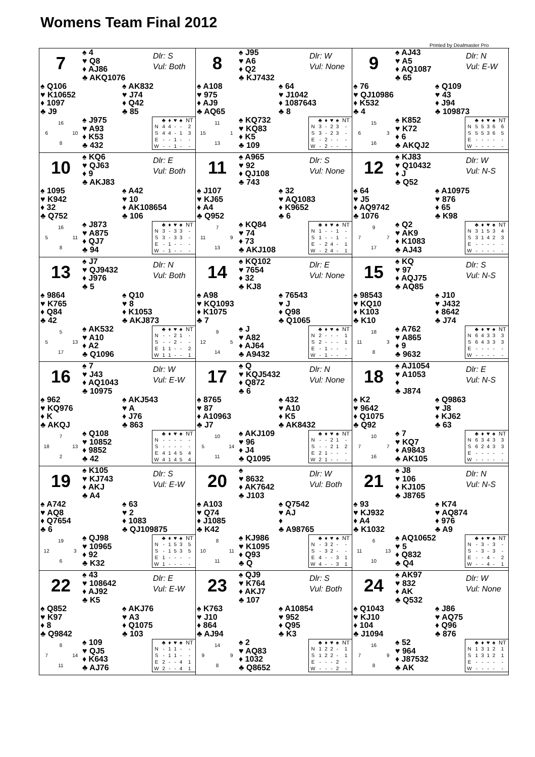Womens Team Final 2012
Printed by Dealmaster Pro
7
♠ 4
♥ Q8
♦ AJ86
♣ AKQ1076
Dlr: S
Vul: Both
♠ Q106
♥ K10652
♦ 1097
♣ J9
♠ AK832
♥ J74
♦ Q42
♣ 85
16 6 10 8
♠ J975
♥ A93
♦ K53
♣ 432
| | ♣ | ♦ | ♥ | ♠ | NT |
| --- | --- | --- | --- | --- | --- |
| N | 4 | 4 | - | - | 2 |
| S | 4 | 4 | - | 1 | 3 |
| E | - | - | 1 | - | - |
| W | - | - | 1 | - | - |
8
♠ J95
♥ A6
♦ Q2
♣ KJ7432
Dlr: W
Vul: None
♠ A108
♥ 975
♦ AJ9
♣ AQ65
♠ 64
♥ J1042
♦ 1087643
♣ 8
11 15 1 13
♠ KQ732
♥ KQ83
♦ K5
♣ 109
| | ♣ | ♦ | ♥ | ♠ | NT |
| --- | --- | --- | --- | --- | --- |
| N | 3 | - | 2 | 3 | - |
| S | 3 | - | 2 | 3 | - |
| E | - | 2 | - | - | - |
| W | - | 2 | - | - | - |
9
♠ AJ43
♥ A5
♦ AQ1087
♣ 65
Dlr: N
Vul: E-W
♠ 76
♥ QJ10986
♦ K532
♣ 4
♠ Q109
♥ 43
♦ J94
♣ 109873
15 6 3 16
♠ K852
♥ K72
♦ 6
♣ AKQJ2
| | ♣ | ♦ | ♥ | ♠ | NT |
| --- | --- | --- | --- | --- | --- |
| N | 5 | 5 | 3 | 6 | 6 |
| S | 5 | 5 | 3 | 6 | 5 |
| E | - | - | - | - | - |
| W | - | - | - | - | - |
10
♠ KQ6
♥ QJ63
♦ 9
♣ AKJ83
Dlr: E
Vul: Both
♠ 1095
♥ K942
♦ 32
♣ Q752
♠ A42
♥ 10
♦ AK108654
♣ 106
16 5 11 8
♠ J873
♥ A875
♦ QJ7
♣ 94
| | ♣ | ♦ | ♥ | ♠ | NT |
| --- | --- | --- | --- | --- | --- |
| N | 3 | - | 3 | 3 | - |
| S | 3 | - | 3 | 3 | - |
| E | - | 1 | - | - | - |
| W | - | 1 | - | - | - |
11
♠ A965
♥ 92
♦ QJ108
♣ 743
Dlr: S
Vul: None
♠ J107
♥ KJ65
♦ A4
♣ Q952
♠ 32
♥ AQ1083
♦ K9652
♣ 6
7 11 9 13
♠ KQ84
♥ 74
♦ 73
♣ AKJ108
| | ♣ | ♦ | ♥ | ♠ | NT |
| --- | --- | --- | --- | --- | --- |
| N | 1 | - | - | 1 | - |
| S | 1 | - | - | 1 | - |
| E | - | 2 | 4 | - | 1 |
| W | - | 2 | 4 | - | 1 |
12
♠ KJ83
♥ Q10432
♦ J
♣ Q52
Dlr: W
Vul: N-S
♠ 64
♥ J5
♦ AQ9742
♣ 1076
♠ A10975
♥ 876
♦ 65
♣ K98
9 7 7 17
♠ Q2
♥ AK9
♦ K1083
♣ AJ43
| | ♣ | ♦ | ♥ | ♠ | NT |
| --- | --- | --- | --- | --- | --- |
| N | 3 | 1 | 5 | 3 | 4 |
| S | 3 | 1 | 4 | 2 | 3 |
| E | - | - | - | - | - |
| W | - | - | - | - | - |
13
♠ J7
♥ QJ9432
♦ J976
♣ 5
Dlr: N
Vul: Both
♠ 9864
♥ K765
♦ Q84
♣ 42
♠ Q10
♥ 8
♦ K1053
♣ AKJ873
5 5 13 17
♠ AK532
♥ A10
♦ A2
♣ Q1096
| | ♣ | ♦ | ♥ | ♠ | NT |
| --- | --- | --- | --- | --- | --- |
| N | - | - | 2 | 1 | - |
| S | - | - | 2 | - | - |
| E | 1 | 1 | - | - | 2 |
| W | 1 | 1 | - | - | 1 |
14
♠ KQ102
♥ 7654
♦ 32
♣ KJ8
Dlr: E
Vul: None
♠ A98
♥ KQ1093
♦ K1075
♣ 7
♠ 76543
♥ J
♦ Q98
♣ Q1065
9 12 5 14
♠ J
♥ A82
♦ AJ64
♣ A9432
| | ♣ | ♦ | ♥ | ♠ | NT |
| --- | --- | --- | --- | --- | --- |
| N | 2 | - | - | - | 1 |
| S | 2 | - | - | - | 1 |
| E | - | 1 | - | - | - |
| W | - | 1 | - | - | - |
15
♠ KQ
♥ 97
♦ AQJ75
♣ AQ85
Dlr: S
Vul: N-S
♠ 98543
♥ KQ10
♦ K103
♣ K10
♠ J10
♥ J432
♦ 8642
♣ J74
18 11 3 8
♠ A762
♥ A865
♦ 9
♣ 9632
| | ♣ | ♦ | ♥ | ♠ | NT |
| --- | --- | --- | --- | --- | --- |
| N | 6 | 4 | 3 | 3 | 3 |
| S | 6 | 4 | 3 | 3 | 3 |
| E | - | - | - | - | - |
| W | - | - | - | - | - |
16
♠ 7
♥ J43
♦ AQ1043
♣ 10975
Dlr: W
Vul: E-W
♠ 962
♥ KQ976
♦ K
♣ AKQJ
♠ AKJ543
♥ A
♦ J76
♣ 863
7 18 13 2
♠ Q108
♥ 10852
♦ 9852
♣ 42
| | ♣ | ♦ | ♥ | ♠ | NT |
| --- | --- | --- | --- | --- | --- |
| N | - | - | - | - | - |
| S | - | - | - | - | - |
| E | 4 | 1 | 4 | 5 | 4 |
| W | 4 | 1 | 4 | 5 | 4 |
17
♠ Q
♥ KQJ5432
♦ Q872
♣ 6
Dlr: N
Vul: None
♠ 8765
♥ 87
♦ A10963
♣ J7
♠ 432
♥ A10
♦ K5
♣ AK8432
10 5 14 11
♠ AKJ109
♥ 96
♦ J4
♣ Q1095
| | ♣ | ♦ | ♥ | ♠ | NT |
| --- | --- | --- | --- | --- | --- |
| N | - | - | 2 | 1 | - |
| S | - | - | 2 | 1 | 2 |
| E | 2 | 1 | - | - | - |
| W | 2 | 1 | - | - | - |
18
♠ AJ1054
♥ A1053
♦
♣ J874
Dlr: E
Vul: N-S
♠ K2
♥ 9642
♦ Q1075
♣ Q92
♠ Q9863
♥ J8
♦ KJ62
♣ 63
10 7 7 16
♠ 7
♥ KQ7
♦ A9843
♣ AK105
| | ♣ | ♦ | ♥ | ♠ | NT |
| --- | --- | --- | --- | --- | --- |
| N | 6 | 3 | 4 | 3 | 3 |
| S | 6 | 2 | 4 | 3 | 3 |
| E | - | - | - | - | - |
| W | - | - | - | - | - |
19
♠ K105
♥ KJ743
♦ AKJ
♣ A4
Dlr: S
Vul: E-W
♠ A742
♥ AQ8
♦ Q7654
♣ 6
♠ 63
♥ 2
♦ 1083
♣ QJ109875
19 12 3 6
♠ QJ98
♥ 10965
♦ 92
♣ K32
| | ♣ | ♦ | ♥ | ♠ | NT |
| --- | --- | --- | --- | --- | --- |
| N | - | 1 | 5 | 3 | 5 |
| S | - | 1 | 5 | 3 | 5 |
| E | 1 | - | - | - | - |
| W | 1 | - | - | - | - |
20
♠
♥ 8632
♦ AK7642
♣ J103
Dlr: W
Vul: Both
♠ A103
♥ Q74
♦ J1085
♣ K42
♠ Q7542
♥ AJ
♦
♣ A98765
8 10 11 11
♠ KJ986
♥ K1095
♦ Q93
♣ Q
| | ♣ | ♦ | ♥ | ♠ | NT |
| --- | --- | --- | --- | --- | --- |
| N | - | 3 | 2 | - | - |
| S | - | 3 | 2 | - | - |
| E | 4 | - | - | 3 | 1 |
| W | 4 | - | - | 3 | 1 |
21
♠ J8
♥ 106
♦ KJ105
♣ J8765
Dlr: N
Vul: N-S
♠ 93
♥ KJ932
♦ A4
♣ K1032
♠ K74
♥ AQ874
♦ 976
♣ A9
6 11 13 10
♠ AQ10652
♥ 5
♦ Q832
♣ Q4
| | ♣ | ♦ | ♥ | ♠ | NT |
| --- | --- | --- | --- | --- | --- |
| N | - | 3 | - | 3 | - |
| S | - | 3 | - | 3 | - |
| E | - | - | 4 | - | 2 |
| W | - | - | 4 | - | 1 |
22
♠ 43
♥ 108642
♦ AJ92
♣ K5
Dlr: E
Vul: E-W
♠ Q852
♥ K97
♦ 8
♣ Q9842
♠ AKJ76
♥ A3
♦ Q1075
♣ 103
8 7 14 11
♠ 109
♥ QJ5
♦ K643
♣ AJ76
| | ♣ | ♦ | ♥ | ♠ | NT |
| --- | --- | --- | --- | --- | --- |
| N | - | 1 | 1 | - | - |
| S | - | 1 | 1 | - | - |
| E | 2 | - | - | 4 | 1 |
| W | 2 | - | - | 4 | 1 |
23
♠ QJ9
♥ K764
♦ AKJ7
♣ 107
Dlr: S
Vul: Both
♠ K763
♥ J10
♦ 864
♣ AJ94
♠ A10854
♥ 952
♦ Q95
♣ K3
14 9 9 8
♠ 2
♥ AQ83
♦ 1032
♣ Q8652
| | ♣ | ♦ | ♥ | ♠ | NT |
| --- | --- | --- | --- | --- | --- |
| N | 1 | 2 | 2 | - | 1 |
| S | 1 | 2 | 2 | - | 1 |
| E | - | - | - | 2 | - |
| W | - | - | - | 2 | - |
24
♠ AK97
♥ 832
♦ AK
♣ Q532
Dlr: W
Vul: None
♠ Q1043
♥ KJ10
♦ 104
♣ J1094
♠ J86
♥ AQ75
♦ Q96
♣ 876
16 7 9 8
♠ 52
♥ 964
♦ J87532
♣ AK
| | ♣ | ♦ | ♥ | ♠ | NT |
| --- | --- | --- | --- | --- | --- |
| N | 1 | 3 | 1 | 2 | 1 |
| S | 1 | 3 | 1 | 2 | 1 |
| E | - | - | - | - | - |
| W | - | - | - | - | - |